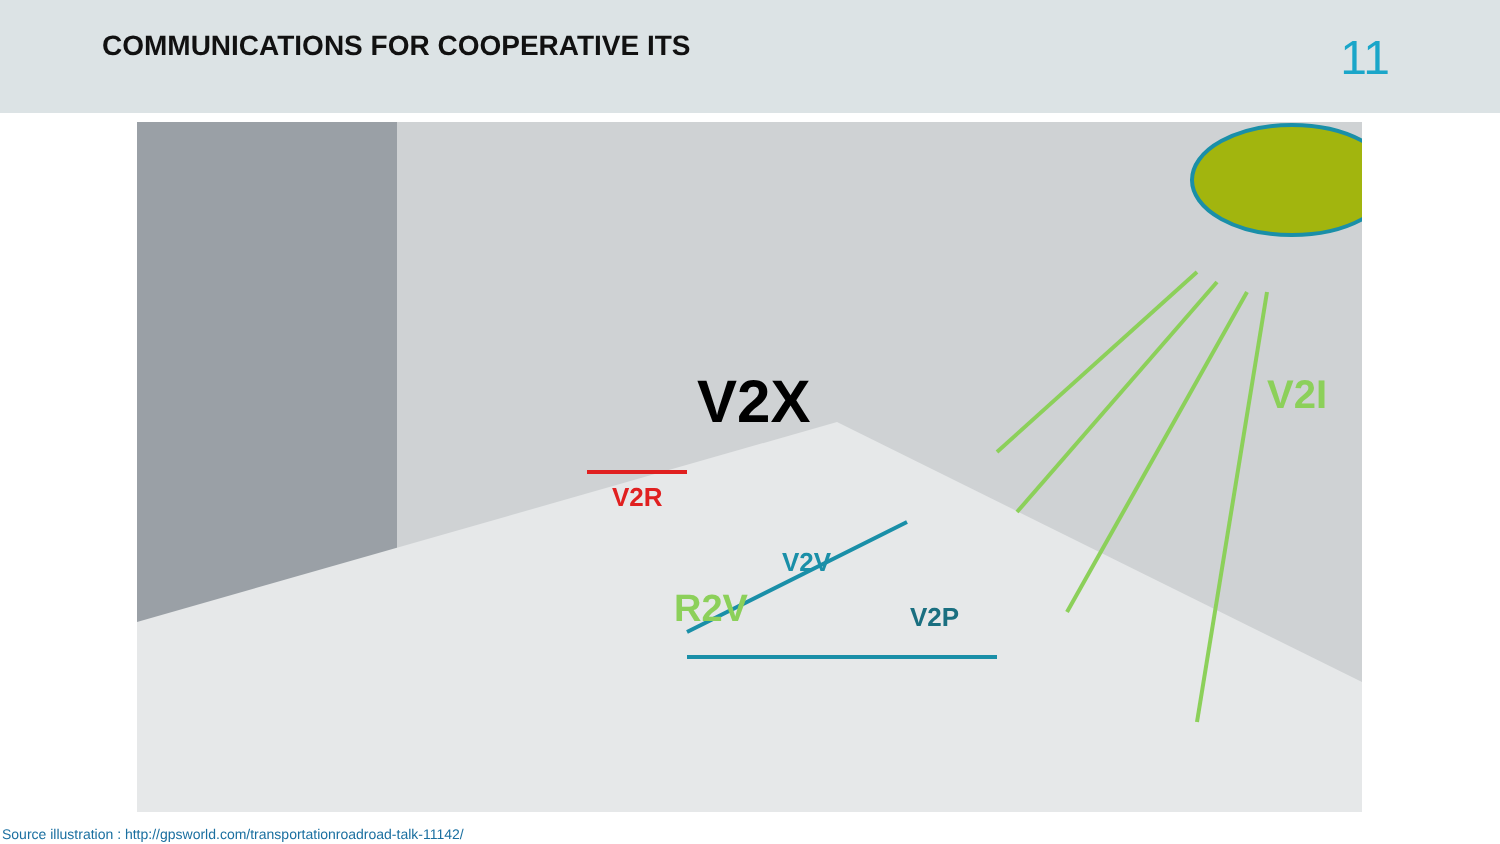COMMUNICATIONS FOR COOPERATIVE ITS
11
V2X V2I
V2R
V2V
R2V V2P
Source illustration : http://gpsworld.com/transportationroadroad-talk-11142/